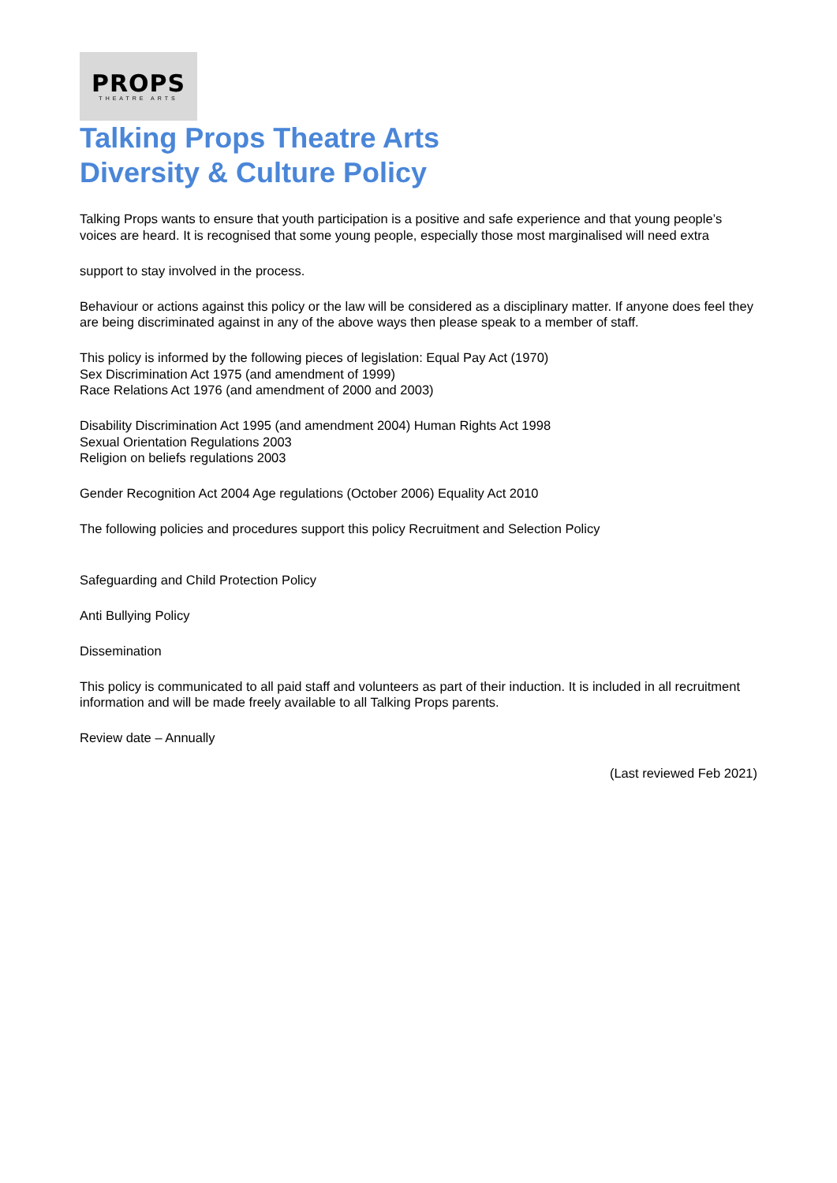PROPS
THEATRE ARTS
Talking Props Theatre Arts
Diversity & Culture Policy
Talking Props wants to ensure that youth participation is a positive and safe experience and that young people’s voices are heard. It is recognised that some young people, especially those most marginalised will need extra
support to stay involved in the process.
Behaviour or actions against this policy or the law will be considered as a disciplinary matter. If anyone does feel they are being discriminated against in any of the above ways then please speak to a member of staff.
This policy is informed by the following pieces of legislation: Equal Pay Act (1970)
Sex Discrimination Act 1975 (and amendment of 1999)
Race Relations Act 1976 (and amendment of 2000 and 2003)
Disability Discrimination Act 1995 (and amendment 2004) Human Rights Act 1998
Sexual Orientation Regulations 2003
Religion on beliefs regulations 2003
Gender Recognition Act 2004 Age regulations (October 2006) Equality Act 2010
The following policies and procedures support this policy Recruitment and Selection Policy
Safeguarding and Child Protection Policy
Anti Bullying Policy
Dissemination
This policy is communicated to all paid staff and volunteers as part of their induction. It is included in all recruitment information and will be made freely available to all Talking Props parents.
Review date – Annually
(Last reviewed Feb 2021)